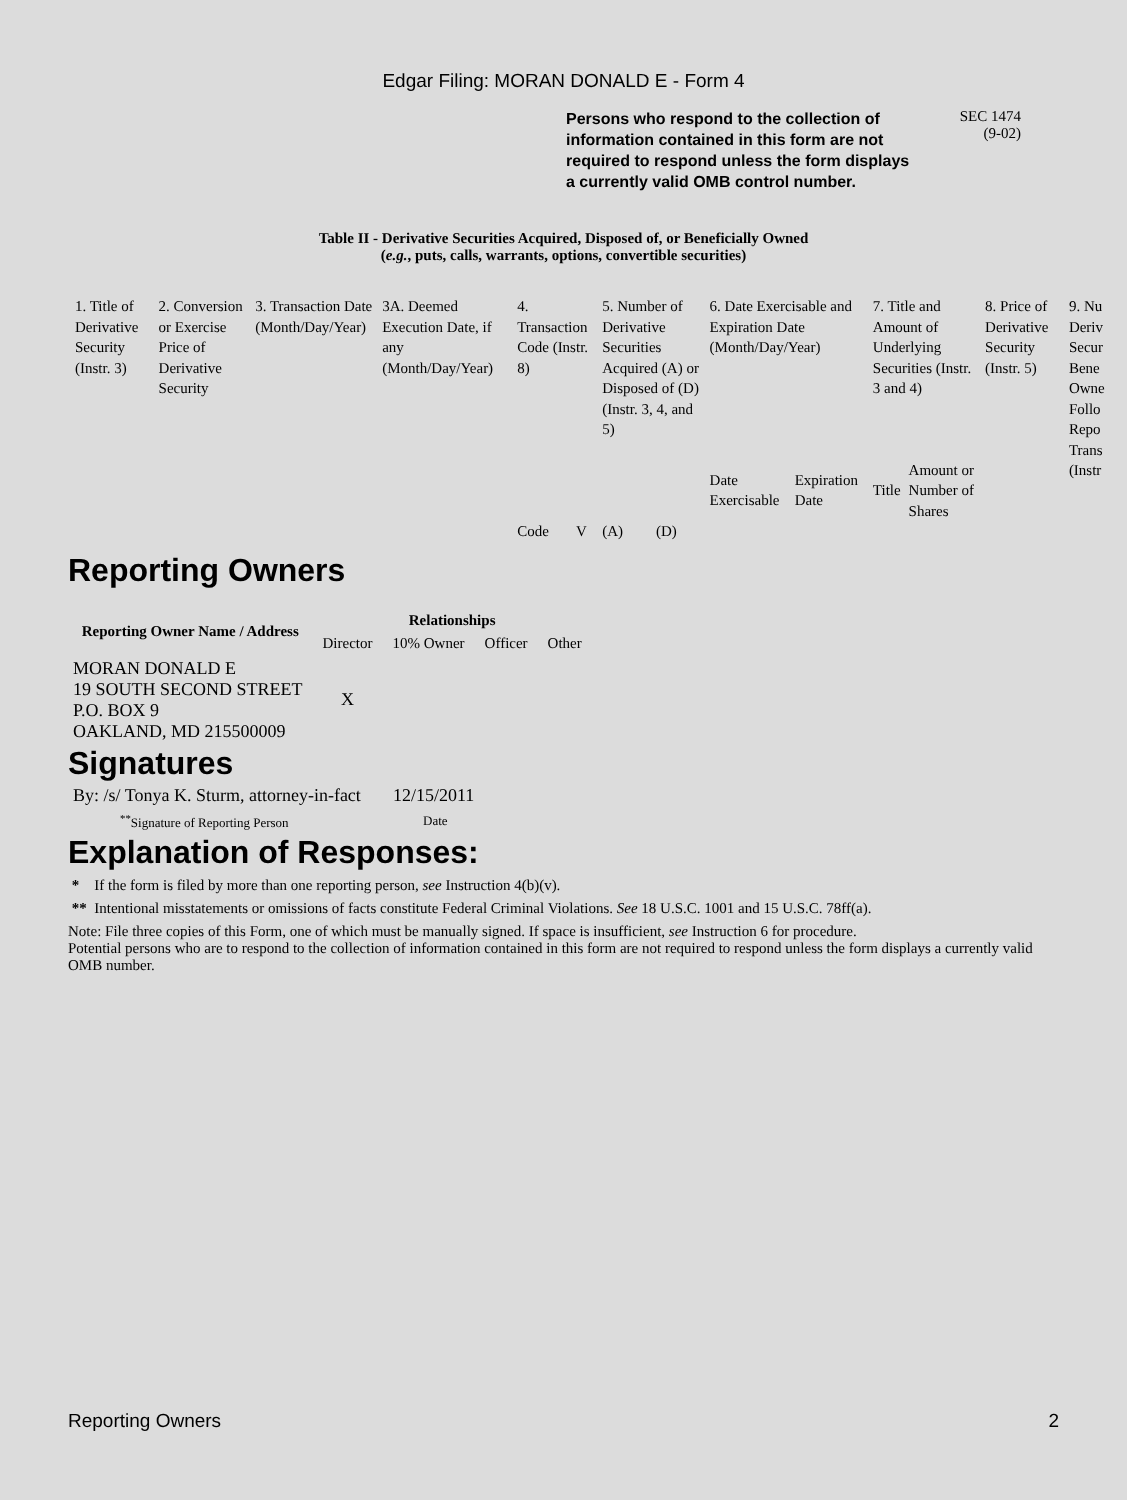Edgar Filing: MORAN DONALD E - Form 4
Persons who respond to the collection of information contained in this form are not required to respond unless the form displays a currently valid OMB control number.
SEC 1474
(9-02)
Table II - Derivative Securities Acquired, Disposed of, or Beneficially Owned
(e.g., puts, calls, warrants, options, convertible securities)
| 1. Title of Derivative Security (Instr. 3) | 2. Conversion or Exercise Price of Derivative Security | 3. Transaction Date (Month/Day/Year) | 3A. Deemed Execution Date, if any (Month/Day/Year) | 4. Transaction Code (Instr. 8) | | 5. Number of Derivative Securities Acquired (A) or Disposed of (D) (Instr. 3, 4, and 5) | | 6. Date Exercisable and Expiration Date (Month/Day/Year) | | 7. Title and Amount of Underlying Securities (Instr. 3 and 4) | | 8. Price of Derivative Security (Instr. 5) | 9. Nu Deriv Secur Bene Owne Follo Repo Trans (Instr |
| | | | | | | | | Date Exercisable | Expiration Date | Title | Amount or Number of Shares | | |
| | | | | Code | V | (A) | (D) | | | | | | |
Reporting Owners
| Reporting Owner Name / Address | Relationships | | | |
| --- | --- | --- | --- | --- |
| | Director | 10% Owner | Officer | Other |
| MORAN DONALD E 19 SOUTH SECOND STREET P.O. BOX 9 OAKLAND, MD 215500009 | X | | | |
Signatures
| By: /s/ Tonya K. Sturm, attorney-in-fact | 12/15/2011 |
| <sup>**</sup> Signature of Reporting Person | Date |
Explanation of Responses:
* If the form is filed by more than one reporting person, see Instruction 4(b)(v).
** Intentional misstatements or omissions of facts constitute Federal Criminal Violations. See 18 U.S.C. 1001 and 15 U.S.C. 78ff(a).
Note: File three copies of this Form, one of which must be manually signed. If space is insufficient, see Instruction 6 for procedure.
Potential persons who are to respond to the collection of information contained in this form are not required to respond unless the form displays a currently valid OMB number.
Reporting Owners 2